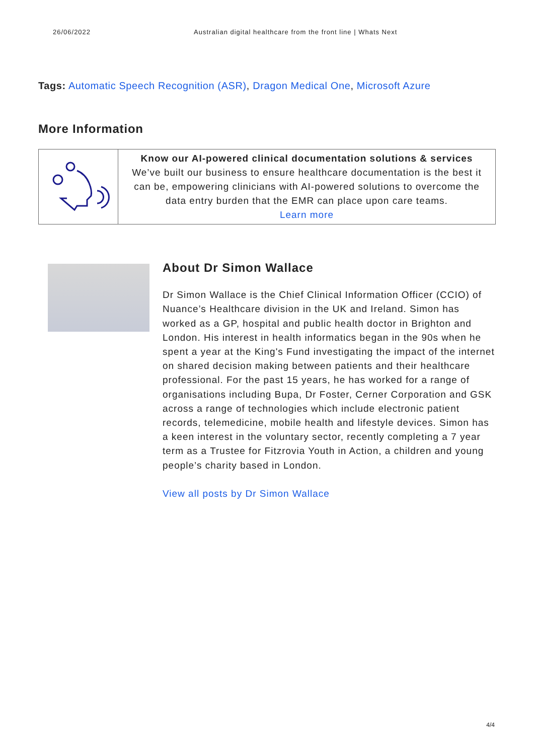26/06/2022 Australian digital healthcare from the front line | Whats Next
Tags: Automatic Speech Recognition (ASR), Dragon Medical One, Microsoft Azure
More Information
| | Know our AI-powered clinical documentation solutions & services We’ve built our business to ensure healthcare documentation is the best it can be, empowering clinicians with AI-powered solutions to overcome the data entry burden that the EMR can place upon care teams. Learn more |
About Dr Simon Wallace
Dr Simon Wallace is the Chief Clinical Information Officer (CCIO) of Nuance’s Healthcare division in the UK and Ireland. Simon has worked as a GP, hospital and public health doctor in Brighton and London. His interest in health informatics began in the 90s when he spent a year at the King's Fund investigating the impact of the internet on shared decision making between patients and their healthcare professional. For the past 15 years, he has worked for a range of organisations including Bupa, Dr Foster, Cerner Corporation and GSK across a range of technologies which include electronic patient records, telemedicine, mobile health and lifestyle devices. Simon has a keen interest in the voluntary sector, recently completing a 7 year term as a Trustee for Fitzrovia Youth in Action, a children and young people’s charity based in London.
View all posts by Dr Simon Wallace
4/4